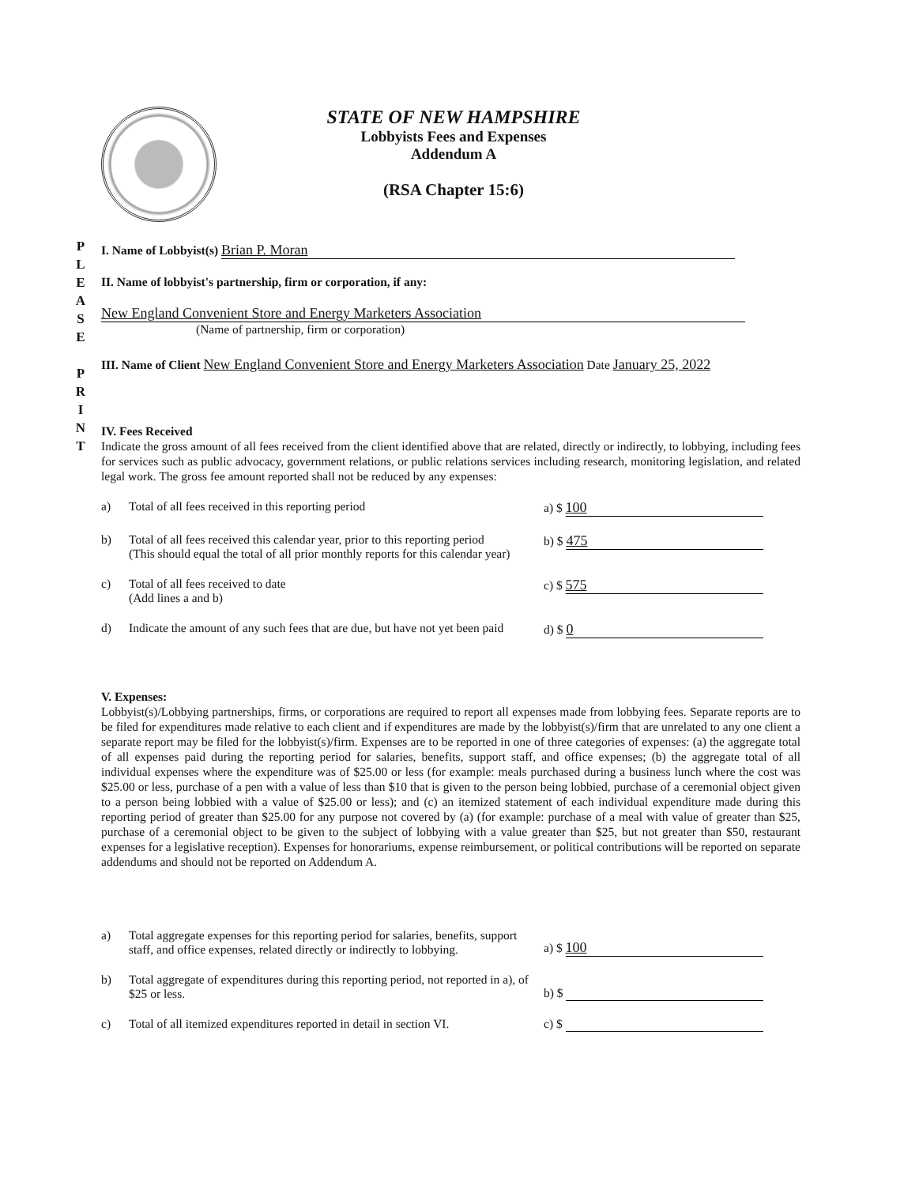P
L
E
A
S
E
P
R
I
N
T
STATE OF NEW HAMPSHIRE
Lobbyists Fees and Expenses
Addendum A
(RSA Chapter 15:6)
I. Name of Lobbyist(s) Brian P. Moran
II. Name of lobbyist's partnership, firm or corporation, if any:
New England Convenient Store and Energy Marketers Association
(Name of partnership, firm or corporation)
III. Name of Client New England Convenient Store and Energy Marketers Association Date January 25, 2022
IV. Fees Received
Indicate the gross amount of all fees received from the client identified above that are related, directly or indirectly, to lobbying, including fees for services such as public advocacy, government relations, or public relations services including research, monitoring legislation, and related legal work. The gross fee amount reported shall not be reduced by any expenses:
a) Total of all fees received in this reporting period a) $ 100
b) Total of all fees received this calendar year, prior to this reporting period
(This should equal the total of all prior monthly reports for this calendar year) b) $ 475
c) Total of all fees received to date
(Add lines a and b) c) $ 575
d) Indicate the amount of any such fees that are due, but have not yet been paid d) $ 0
V. Expenses:
Lobbyist(s)/Lobbying partnerships, firms, or corporations are required to report all expenses made from lobbying fees. Separate reports are to be filed for expenditures made relative to each client and if expenditures are made by the lobbyist(s)/firm that are unrelated to any one client a separate report may be filed for the lobbyist(s)/firm. Expenses are to be reported in one of three categories of expenses: (a) the aggregate total of all expenses paid during the reporting period for salaries, benefits, support staff, and office expenses; (b) the aggregate total of all individual expenses where the expenditure was of $25.00 or less (for example: meals purchased during a business lunch where the cost was $25.00 or less, purchase of a pen with a value of less than $10 that is given to the person being lobbied, purchase of a ceremonial object given to a person being lobbied with a value of $25.00 or less); and (c) an itemized statement of each individual expenditure made during this reporting period of greater than $25.00 for any purpose not covered by (a) (for example: purchase of a meal with value of greater than $25, purchase of a ceremonial object to be given to the subject of lobbying with a value greater than $25, but not greater than $50, restaurant expenses for a legislative reception). Expenses for honorariums, expense reimbursement, or political contributions will be reported on separate addendums and should not be reported on Addendum A.
a) Total aggregate expenses for this reporting period for salaries, benefits, support staff, and office expenses, related directly or indirectly to lobbying. a) $ 100
b) Total aggregate of expenditures during this reporting period, not reported in a), of $25 or less. b) $
c) Total of all itemized expenditures reported in detail in section VI. c) $